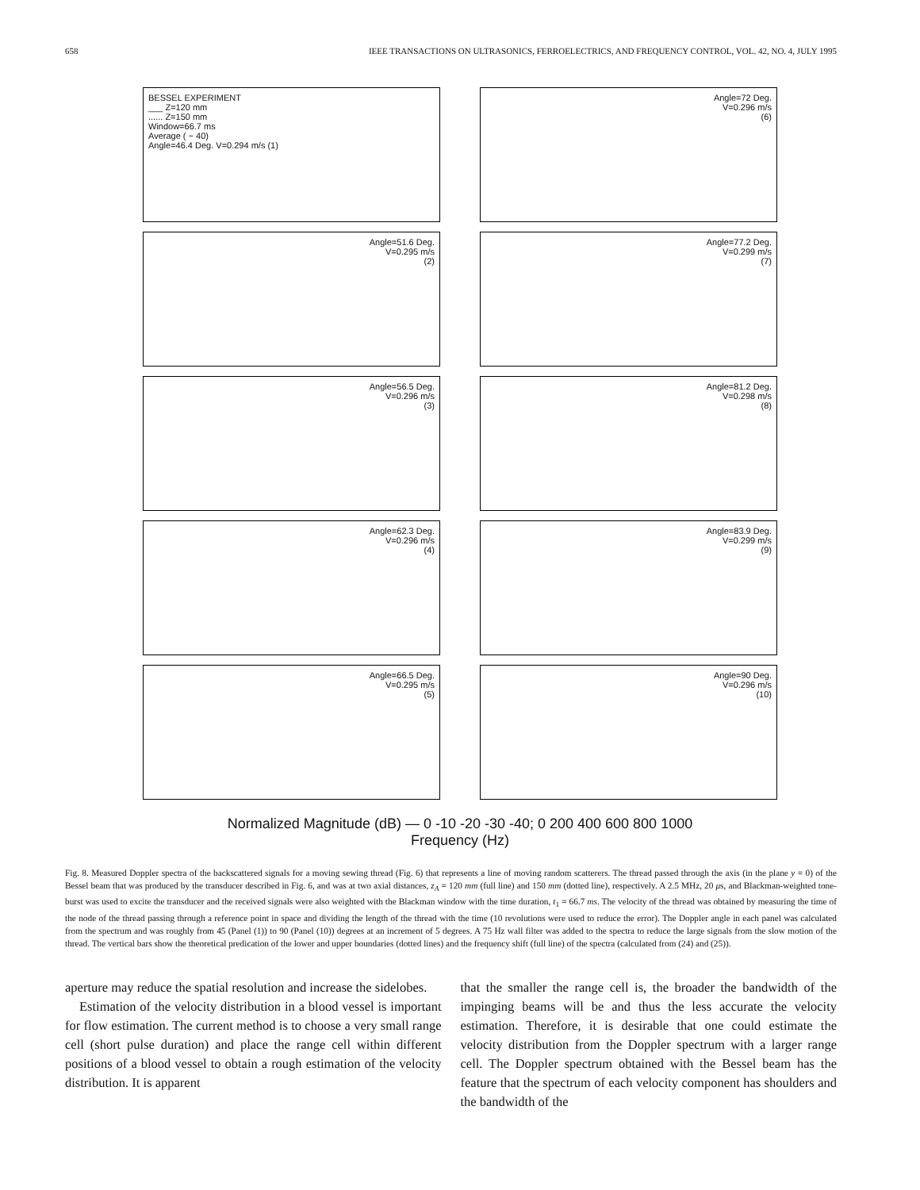658 IEEE TRANSACTIONS ON ULTRASONICS, FERROELECTRICS, AND FREQUENCY CONTROL, VOL. 42, NO. 4, JULY 1995
BESSEL EXPERIMENT
___ Z=120 mm
...... Z=150 mm
Window=66.7 ms
Average ( ~ 40)
Angle=46.4 Deg. V=0.294 m/s (1)
Angle=72 Deg.
V=0.296 m/s
(6)
Angle=51.6 Deg.
V=0.295 m/s
(2)
Angle=77.2 Deg.
V=0.299 m/s
(7)
Angle=56.5 Deg.
V=0.296 m/s
(3)
Angle=81.2 Deg.
V=0.298 m/s
(8)
Angle=62.3 Deg.
V=0.296 m/s
(4)
Angle=83.9 Deg.
V=0.299 m/s
(9)
Angle=66.5 Deg.
V=0.295 m/s
(5)
Angle=90 Deg.
V=0.296 m/s
(10)
Normalized Magnitude (dB) — 0 -10 -20 -30 -40; 0 200 400 600 800 1000
Frequency (Hz)
Fig. 8. Measured Doppler spectra of the backscattered signals for a moving sewing thread (Fig. 6) that represents a line of moving random scatterers. The thread passed through the axis (in the plane y = 0) of the Bessel beam that was produced by the transducer described in Fig. 6, and was at two axial distances, z<sub>A</sub> = 120 mm (full line) and 150 mm (dotted line), respectively. A 2.5 MHz, 20 μs, and Blackman-weighted tone-burst was used to excite the transducer and the received signals were also weighted with the Blackman window with the time duration, t<sub>1</sub> = 66.7 ms. The velocity of the thread was obtained by measuring the time of the node of the thread passing through a reference point in space and dividing the length of the thread with the time (10 revolutions were used to reduce the error). The Doppler angle in each panel was calculated from the spectrum and was roughly from 45 (Panel (1)) to 90 (Panel (10)) degrees at an increment of 5 degrees. A 75 Hz wall filter was added to the spectra to reduce the large signals from the slow motion of the thread. The vertical bars show the theoretical predication of the lower and upper boundaries (dotted lines) and the frequency shift (full line) of the spectra (calculated from (24) and (25)).
aperture may reduce the spatial resolution and increase the sidelobes.
Estimation of the velocity distribution in a blood vessel is important for flow estimation. The current method is to choose a very small range cell (short pulse duration) and place the range cell within different positions of a blood vessel to obtain a rough estimation of the velocity distribution. It is apparent
that the smaller the range cell is, the broader the bandwidth of the impinging beams will be and thus the less accurate the velocity estimation. Therefore, it is desirable that one could estimate the velocity distribution from the Doppler spectrum with a larger range cell. The Doppler spectrum obtained with the Bessel beam has the feature that the spectrum of each velocity component has shoulders and the bandwidth of the